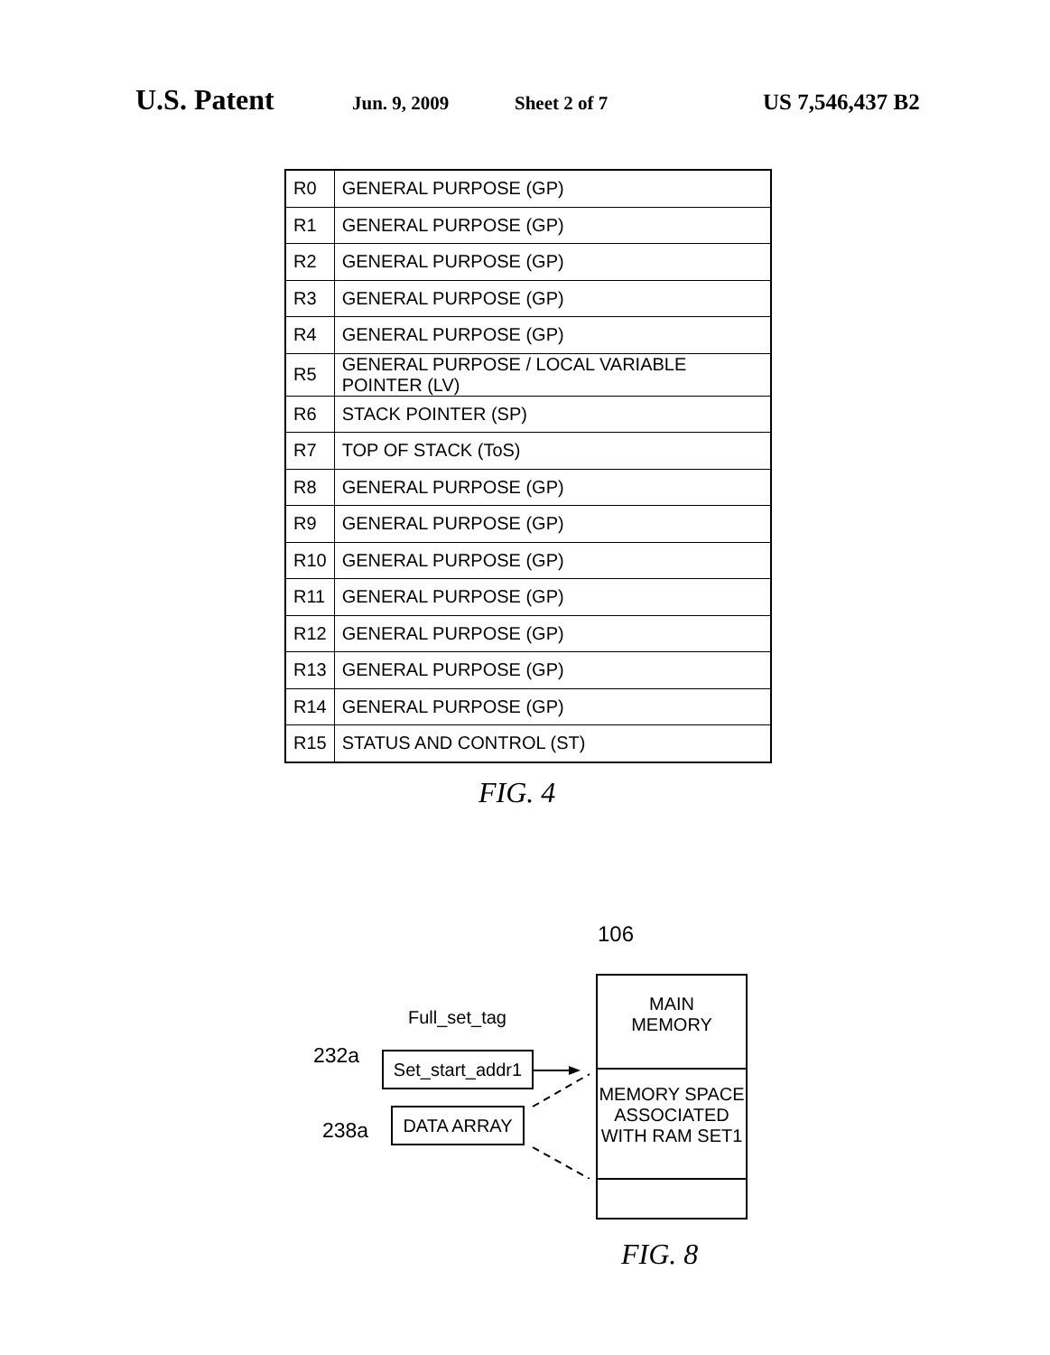U.S. Patent Jun. 9, 2009 Sheet 2 of 7 US 7,546,437 B2
| R0 | GENERAL PURPOSE (GP) |
| R1 | GENERAL PURPOSE (GP) |
| R2 | GENERAL PURPOSE (GP) |
| R3 | GENERAL PURPOSE (GP) |
| R4 | GENERAL PURPOSE (GP) |
| R5 | GENERAL PURPOSE / LOCAL VARIABLE POINTER (LV) |
| R6 | STACK POINTER (SP) |
| R7 | TOP OF STACK (ToS) |
| R8 | GENERAL PURPOSE (GP) |
| R9 | GENERAL PURPOSE (GP) |
| R10 | GENERAL PURPOSE (GP) |
| R11 | GENERAL PURPOSE (GP) |
| R12 | GENERAL PURPOSE (GP) |
| R13 | GENERAL PURPOSE (GP) |
| R14 | GENERAL PURPOSE (GP) |
| R15 | STATUS AND CONTROL (ST) |
FIG. 4
106
Full_set_tag
232a
Set_start_addr1
238a
DATA ARRAY
MAIN
MEMORY
MEMORY SPACE
ASSOCIATED
WITH RAM SET1
FIG. 8